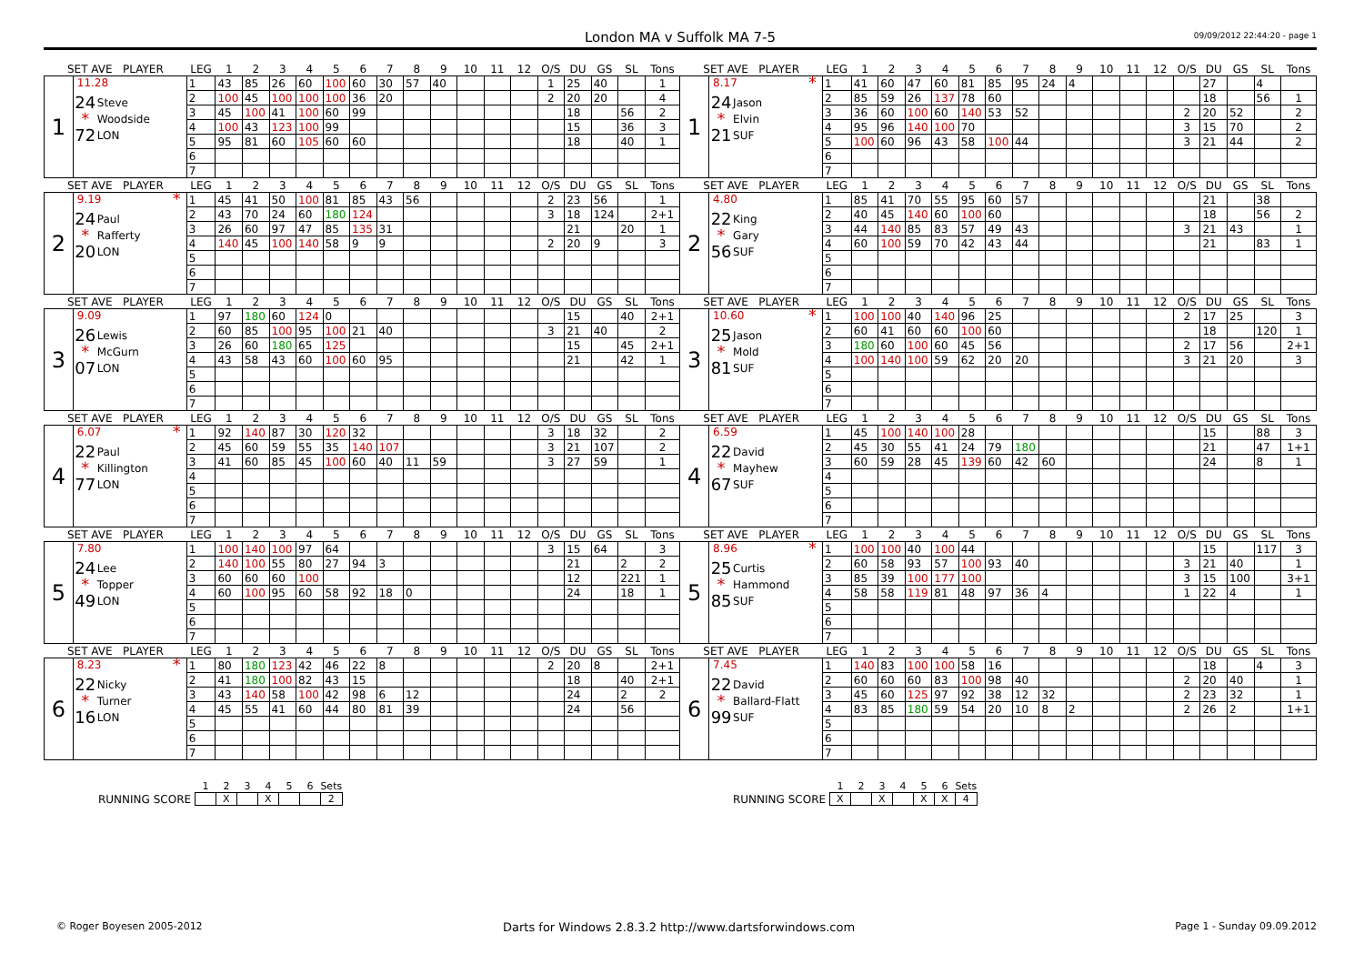London MA v Suffolk MA 7-5
09/09/2012 22:44:20 - page 1
| SET AVE PLAYER | | LEG | 1 | 2 | 3 | 4 | 5 | 6 | 7 | 8 | 9 | 10 | 11 | 12 | O/S | DU | GS | SL | Tons | SET AVE PLAYER | | LEG | 1 | 2 | 3 | 4 | 5 | 6 | 7 | 8 | 9 | 10 | 11 | 12 | O/S | DU | GS | SL | Tons |
| --- | --- | --- | --- | --- | --- | --- | --- | --- | --- | --- | --- | --- | --- | --- | --- | --- | --- | --- | --- | --- | --- | --- | --- | --- | --- | --- | --- | --- | --- | --- | --- | --- | --- | --- | --- | --- | --- | --- | --- |
| 1 | 11.28 24 Steve * Woodside 72 LON | 1 | 43 | 85 | 26 | 60 | 100 | 60 | 30 | 57 | 40 | | | | 1 | 25 | 40 | | 1 | 1 | 8.17 * 24 Jason * Elvin 21 SUF | 1 | 41 | 60 | 47 | 60 | 81 | 85 | 95 | 24 | 4 | | | | | 27 | | 4 | |
| | | 2 | 100 | 45 | 100 | 100 | 100 | 36 | 20 | | | | | | 2 | 20 | 20 | | 4 | | | 2 | 85 | 59 | 26 | 137 | 78 | 60 | | | | | | | | 18 | | 56 | 1 |
| | | 3 | 45 | 100 | 41 | 100 | 60 | 99 | | | | | | | | 18 | | 56 | 2 | | | 3 | 36 | 60 | 100 | 60 | 140 | 53 | 52 | | | | | | 2 | 20 | 52 | | 2 |
| | | 4 | 100 | 43 | 123 | 100 | 99 | | | | | | | | | 15 | | 36 | 3 | | | 4 | 95 | 96 | 140 | 100 | 70 | | | | | | | | 3 | 15 | 70 | | 2 |
| | | 5 | 95 | 81 | 60 | 105 | 60 | 60 | | | | | | | | 18 | | 40 | 1 | | | 5 | 100 | 60 | 96 | 43 | 58 | 100 | 44 | | | | | | 3 | 21 | 44 | | 2 |
| | | 6 | | | | | | | | | | | | | | | | | | | | 6 | | | | | | | | | | | | | | | | | |
| | | 7 | | | | | | | | | | | | | | | | | | | | 7 | | | | | | | | | | | | | | | | | |
| SET AVE PLAYER | | LEG | 1 | 2 | 3 | 4 | 5 | 6 | 7 | 8 | 9 | 10 | 11 | 12 | O/S | DU | GS | SL | Tons | SET AVE PLAYER | | LEG | 1 | 2 | 3 | 4 | 5 | 6 | 7 | 8 | 9 | 10 | 11 | 12 | O/S | DU | GS | SL | Tons |
| 2 | 9.19 * 24 Paul * Rafferty 20 LON | 1 | 45 | 41 | 50 | 100 | 81 | 85 | 43 | 56 | | | | | 2 | 23 | 56 | | 1 | 2 | 4.80 22 King * Gary 56 SUF | 1 | 85 | 41 | 70 | 55 | 95 | 60 | 57 | | | | | | | 21 | | 38 | |
| | | 2 | 43 | 70 | 24 | 60 | 180 | 124 | | | | | | | 3 | 18 | 124 | | 2+1 | | | 2 | 40 | 45 | 140 | 60 | 100 | 60 | | | | | | | | 18 | | 56 | 2 |
| | | 3 | 26 | 60 | 97 | 47 | 85 | 135 | 31 | | | | | | | 21 | | 20 | 1 | | | 3 | 44 | 140 | 85 | 83 | 57 | 49 | 43 | | | | | | 3 | 21 | 43 | | 1 |
| | | 4 | 140 | 45 | 100 | 140 | 58 | 9 | 9 | | | | | | 2 | 20 | 9 | | 3 | | | 4 | 60 | 100 | 59 | 70 | 42 | 43 | 44 | | | | | | | 21 | | 83 | 1 |
| | | 5 | | | | | | | | | | | | | | | | | | | | 5 | | | | | | | | | | | | | | | | | |
| | | 6 | | | | | | | | | | | | | | | | | | | | 6 | | | | | | | | | | | | | | | | | |
| | | 7 | | | | | | | | | | | | | | | | | | | | 7 | | | | | | | | | | | | | | | | | |
| SET AVE PLAYER | | LEG | 1 | 2 | 3 | 4 | 5 | 6 | 7 | 8 | 9 | 10 | 11 | 12 | O/S | DU | GS | SL | Tons | SET AVE PLAYER | | LEG | 1 | 2 | 3 | 4 | 5 | 6 | 7 | 8 | 9 | 10 | 11 | 12 | O/S | DU | GS | SL | Tons |
| 3 | 9.09 26 Lewis * McGurn 07 LON | 1 | 97 | 180 | 60 | 124 | 0 | | | | | | | | | 15 | | 40 | 2+1 | 3 | 10.60 * 25 Jason * Mold 81 SUF | 1 | 100 | 100 | 40 | 140 | 96 | 25 | | | | | | | 2 | 17 | 25 | | 3 |
| | | 2 | 60 | 85 | 100 | 95 | 100 | 21 | 40 | | | | | | 3 | 21 | 40 | | 2 | | | 2 | 60 | 41 | 60 | 60 | 100 | 60 | | | | | | | | 18 | | 120 | 1 |
| | | 3 | 26 | 60 | 180 | 65 | 125 | | | | | | | | | 15 | | 45 | 2+1 | | | 3 | 180 | 60 | 100 | 60 | 45 | 56 | | | | | | | 2 | 17 | 56 | | 2+1 |
| | | 4 | 43 | 58 | 43 | 60 | 100 | 60 | 95 | | | | | | | 21 | | 42 | 1 | | | 4 | 100 | 140 | 100 | 59 | 62 | 20 | 20 | | | | | | 3 | 21 | 20 | | 3 |
| | | 5 | | | | | | | | | | | | | | | | | | | | 5 | | | | | | | | | | | | | | | | | |
| | | 6 | | | | | | | | | | | | | | | | | | | | 6 | | | | | | | | | | | | | | | | | |
| | | 7 | | | | | | | | | | | | | | | | | | | | 7 | | | | | | | | | | | | | | | | | |
| SET AVE PLAYER | | LEG | 1 | 2 | 3 | 4 | 5 | 6 | 7 | 8 | 9 | 10 | 11 | 12 | O/S | DU | GS | SL | Tons | SET AVE PLAYER | | LEG | 1 | 2 | 3 | 4 | 5 | 6 | 7 | 8 | 9 | 10 | 11 | 12 | O/S | DU | GS | SL | Tons |
| 4 | 6.07 * 22 Paul * Killington 77 LON | 1 | 92 | 140 | 87 | 30 | 120 | 32 | | | | | | | 3 | 18 | 32 | | 2 | 4 | 6.59 22 David * Mayhew 67 SUF | 1 | 45 | 100 | 140 | 100 | 28 | | | | | | | | | 15 | | 88 | 3 |
| | | 2 | 45 | 60 | 59 | 55 | 35 | 140 | 107 | | | | | | 3 | 21 | 107 | | 2 | | | 2 | 45 | 30 | 55 | 41 | 24 | 79 | 180 | | | | | | | 21 | | 47 | 1+1 |
| | | 3 | 41 | 60 | 85 | 45 | 100 | 60 | 40 | 11 | 59 | | | | 3 | 27 | 59 | | 1 | | | 3 | 60 | 59 | 28 | 45 | 139 | 60 | 42 | 60 | | | | | | 24 | | 8 | 1 |
| | | 4 | | | | | | | | | | | | | | | | | | | | 4 | | | | | | | | | | | | | | | | | |
| | | 5 | | | | | | | | | | | | | | | | | | | | 5 | | | | | | | | | | | | | | | | | |
| | | 6 | | | | | | | | | | | | | | | | | | | | 6 | | | | | | | | | | | | | | | | | |
| | | 7 | | | | | | | | | | | | | | | | | | | | 7 | | | | | | | | | | | | | | | | | |
| SET AVE PLAYER | | LEG | 1 | 2 | 3 | 4 | 5 | 6 | 7 | 8 | 9 | 10 | 11 | 12 | O/S | DU | GS | SL | Tons | SET AVE PLAYER | | LEG | 1 | 2 | 3 | 4 | 5 | 6 | 7 | 8 | 9 | 10 | 11 | 12 | O/S | DU | GS | SL | Tons |
| 5 | 7.80 24 Lee * Topper 49 LON | 1 | 100 | 140 | 100 | 97 | 64 | | | | | | | | 3 | 15 | 64 | | 3 | 5 | 8.96 * 25 Curtis * Hammond 85 SUF | 1 | 100 | 100 | 40 | 100 | 44 | | | | | | | | | 15 | | 117 | 3 |
| | | 2 | 140 | 100 | 55 | 80 | 27 | 94 | 3 | | | | | | | 21 | | 2 | 2 | | | 2 | 60 | 58 | 93 | 57 | 100 | 93 | 40 | | | | | | 3 | 21 | 40 | | 1 |
| | | 3 | 60 | 60 | 60 | 100 | | | | | | | | | | 12 | | 221 | 1 | | | 3 | 85 | 39 | 100 | 177 | 100 | | | | | | | | 3 | 15 | 100 | | 3+1 |
| | | 4 | 60 | 100 | 95 | 60 | 58 | 92 | 18 | 0 | | | | | | 24 | | 18 | 1 | | | 4 | 58 | 58 | 119 | 81 | 48 | 97 | 36 | 4 | | | | | 1 | 22 | 4 | | 1 |
| | | 5 | | | | | | | | | | | | | | | | | | | | 5 | | | | | | | | | | | | | | | | | |
| | | 6 | | | | | | | | | | | | | | | | | | | | 6 | | | | | | | | | | | | | | | | | |
| | | 7 | | | | | | | | | | | | | | | | | | | | 7 | | | | | | | | | | | | | | | | | |
| SET AVE PLAYER | | LEG | 1 | 2 | 3 | 4 | 5 | 6 | 7 | 8 | 9 | 10 | 11 | 12 | O/S | DU | GS | SL | Tons | SET AVE PLAYER | | LEG | 1 | 2 | 3 | 4 | 5 | 6 | 7 | 8 | 9 | 10 | 11 | 12 | O/S | DU | GS | SL | Tons |
| 6 | 8.23 * 22 Nicky * Turner 16 LON | 1 | 80 | 180 | 123 | 42 | 46 | 22 | 8 | | | | | | 2 | 20 | 8 | | 2+1 | 6 | 7.45 22 David * Ballard-Flatt 99 SUF | 1 | 140 | 83 | 100 | 100 | 58 | 16 | | | | | | | | 18 | | 4 | 3 |
| | | 2 | 41 | 180 | 100 | 82 | 43 | 15 | | | | | | | | 18 | | 40 | 2+1 | | | 2 | 60 | 60 | 60 | 83 | 100 | 98 | 40 | | | | | | 2 | 20 | 40 | | 1 |
| | | 3 | 43 | 140 | 58 | 100 | 42 | 98 | 6 | 12 | | | | | | 24 | | 2 | 2 | | | 3 | 45 | 60 | 125 | 97 | 92 | 38 | 12 | 32 | | | | | 2 | 23 | 32 | | 1 |
| | | 4 | 45 | 55 | 41 | 60 | 44 | 80 | 81 | 39 | | | | | | 24 | | 56 | | | | 4 | 83 | 85 | 180 | 59 | 54 | 20 | 10 | 8 | 2 | | | | 2 | 26 | 2 | | 1+1 |
| | | 5 | | | | | | | | | | | | | | | | | | | | 5 | | | | | | | | | | | | | | | | | |
| | | 6 | | | | | | | | | | | | | | | | | | | | 6 | | | | | | | | | | | | | | | | | |
| | | 7 | | | | | | | | | | | | | | | | | | | | 7 | | | | | | | | | | | | | | | | | |
RUNNING SCORE
| 1 | 2 | 3 | 4 | 5 | 6 | Sets |
| | X | | X | | | 2 |
RUNNING SCORE
| 1 | 2 | 3 | 4 | 5 | 6 | Sets |
| X | | X | | X | X | 4 |
© Roger Boyesen 2005-2012
Darts for Windows 2.8.3.2 http://www.dartsforwindows.com
Page 1 - Sunday 09.09.2012